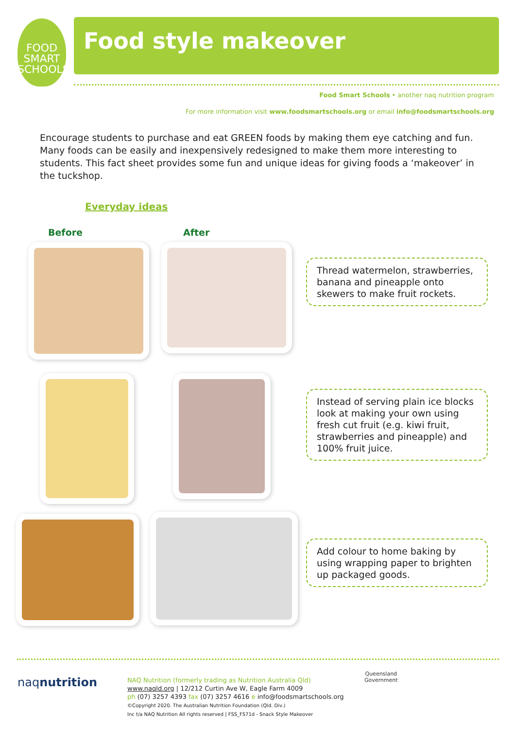FOOD
SMART
SCHOOLS
Food style makeover
Food Smart Schools • another naq nutrition program
For more information visit www.foodsmartschools.org or email info@foodsmartschools.org
Encourage students to purchase and eat GREEN foods by making them eye catching and fun. Many foods can be easily and inexpensively redesigned to make them more interesting to students. This fact sheet provides some fun and unique ideas for giving foods a ‘makeover’ in the tuckshop.
Everyday ideas
Before After
Thread watermelon, strawberries, banana and pineapple onto skewers to make fruit rockets.
Instead of serving plain ice blocks look at making your own using fresh cut fruit (e.g. kiwi fruit, strawberries and pineapple) and 100% fruit juice.
Add colour to home baking by using wrapping paper to brighten up packaged goods.
naqnutrition
NAQ Nutrition (formerly trading as Nutrition Australia Qld)
www.naqld.org | 12/212 Curtin Ave W, Eagle Farm 4009
ph (07) 3257 4393 fax (07) 3257 4616 e info@foodsmartschools.org
©Copyright 2020. The Australian Nutrition Foundation (Qld. Div.)
Inc t/a NAQ Nutrition All rights reserved | FSS_FS71d - Snack Style Makeover
Queensland
Government